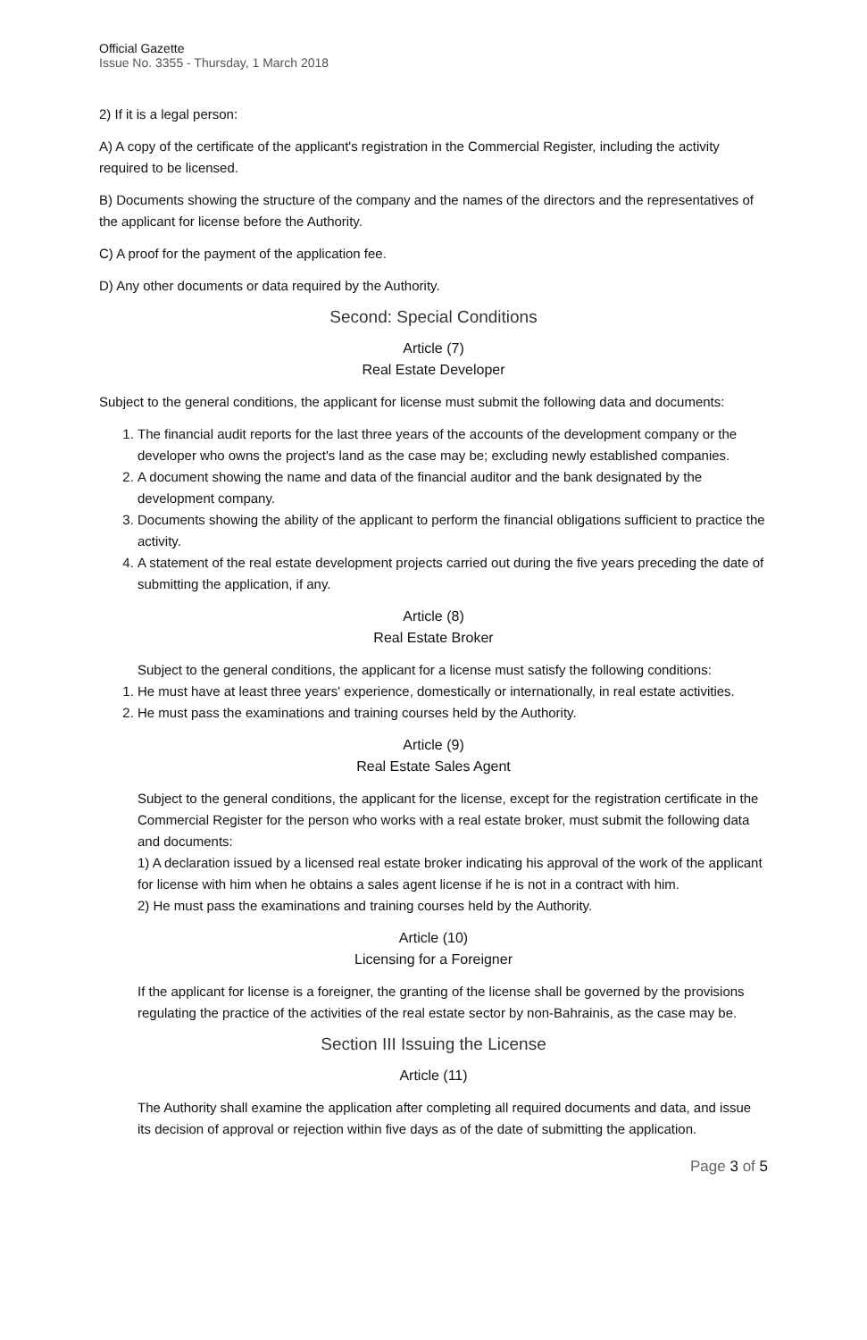Official Gazette
Issue No. 3355 - Thursday, 1 March 2018
2) If it is a legal person:
A) A copy of the certificate of the applicant's registration in the Commercial Register, including the activity required to be licensed.
B) Documents showing the structure of the company and the names of the directors and the representatives of the applicant for license before the Authority.
C) A proof for the payment of the application fee.
D) Any other documents or data required by the Authority.
Second: Special Conditions
Article (7)
Real Estate Developer
Subject to the general conditions, the applicant for license must submit the following data and documents:
1. The financial audit reports for the last three years of the accounts of the development company or the developer who owns the project's land as the case may be; excluding newly established companies.
2. A document showing the name and data of the financial auditor and the bank designated by the development company.
3. Documents showing the ability of the applicant to perform the financial obligations sufficient to practice the activity.
4. A statement of the real estate development projects carried out during the five years preceding the date of submitting the application, if any.
Article (8)
Real Estate Broker
Subject to the general conditions, the applicant for a license must satisfy the following conditions:
1. He must have at least three years' experience, domestically or internationally, in real estate activities.
2. He must pass the examinations and training courses held by the Authority.
Article (9)
Real Estate Sales Agent
Subject to the general conditions, the applicant for the license, except for the registration certificate in the Commercial Register for the person who works with a real estate broker, must submit the following data and documents:
1) A declaration issued by a licensed real estate broker indicating his approval of the work of the applicant for license with him when he obtains a sales agent license if he is not in a contract with him.
2) He must pass the examinations and training courses held by the Authority.
Article (10)
Licensing for a Foreigner
If the applicant for license is a foreigner, the granting of the license shall be governed by the provisions regulating the practice of the activities of the real estate sector by non-Bahrainis, as the case may be.
Section III Issuing the License
Article (11)
The Authority shall examine the application after completing all required documents and data, and issue its decision of approval or rejection within five days as of the date of submitting the application.
Page 3 of 5